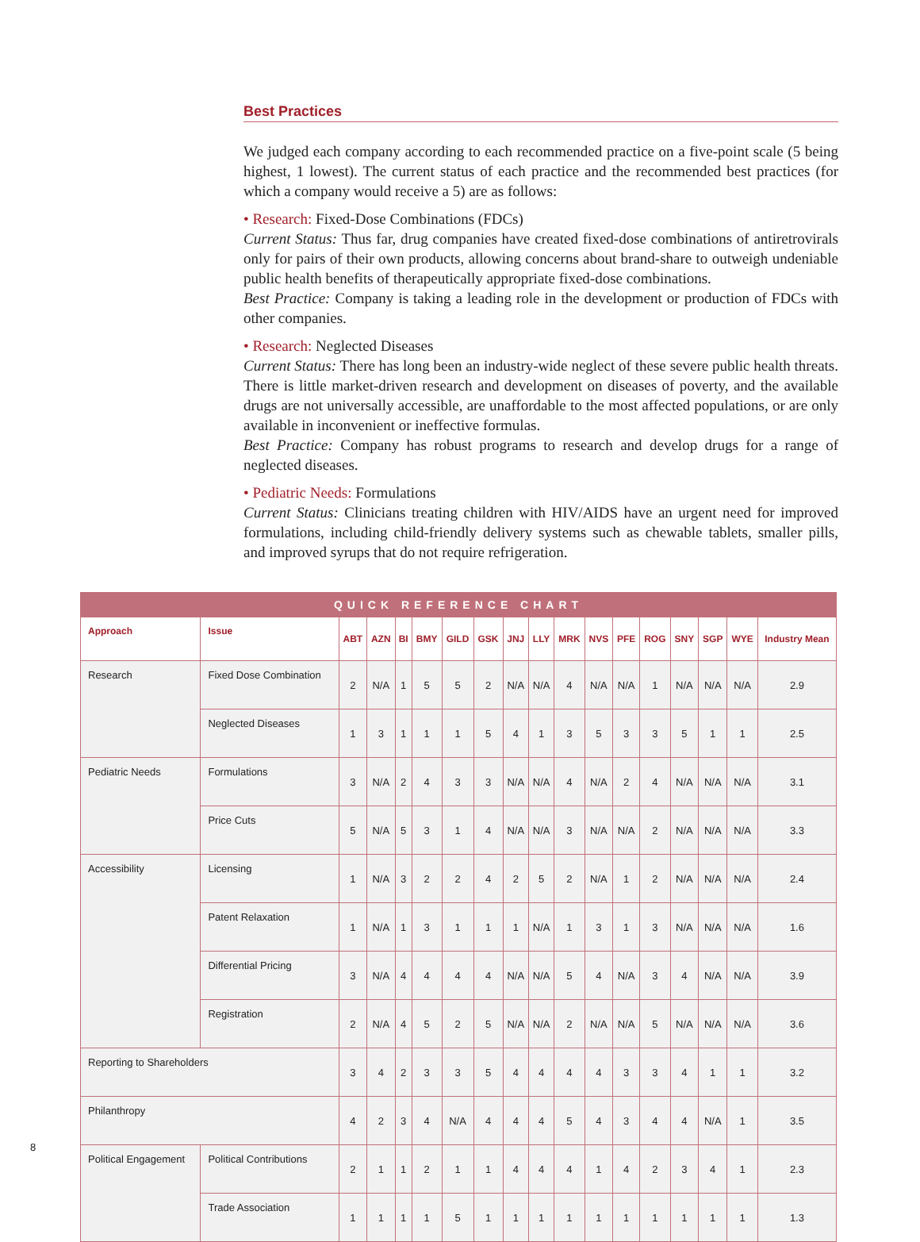Best Practices
We judged each company according to each recommended practice on a five-point scale (5 being highest, 1 lowest). The current status of each practice and the recommended best practices (for which a company would receive a 5) are as follows:
• Research: Fixed-Dose Combinations (FDCs)
Current Status: Thus far, drug companies have created fixed-dose combinations of antiretrovirals only for pairs of their own products, allowing concerns about brand-share to outweigh undeniable public health benefits of therapeutically appropriate fixed-dose combinations.
Best Practice: Company is taking a leading role in the development or production of FDCs with other companies.
• Research: Neglected Diseases
Current Status: There has long been an industry-wide neglect of these severe public health threats. There is little market-driven research and development on diseases of poverty, and the available drugs are not universally accessible, are unaffordable to the most affected populations, or are only available in inconvenient or ineffective formulas.
Best Practice: Company has robust programs to research and develop drugs for a range of neglected diseases.
• Pediatric Needs: Formulations
Current Status: Clinicians treating children with HIV/AIDS have an urgent need for improved formulations, including child-friendly delivery systems such as chewable tablets, smaller pills, and improved syrups that do not require refrigeration.
| QUICK REFERENCE CHART | | | | | | | | | | | | | | | | | |
| --- | --- | --- | --- | --- | --- | --- | --- | --- | --- | --- | --- | --- | --- | --- | --- | --- | --- |
| Approach | Issue | ABT | AZN | BI | BMY | GILD | GSK | JNJ | LLY | MRK | NVS | PFE | ROG | SNY | SGP | WYE | Industry Mean |
| Research | Fixed Dose Combination | 2 | N/A | 1 | 5 | 5 | 2 | N/A | N/A | 4 | N/A | N/A | 1 | N/A | N/A | N/A | 2.9 |
| | Neglected Diseases | 1 | 3 | 1 | 1 | 1 | 5 | 4 | 1 | 3 | 5 | 3 | 3 | 5 | 1 | 1 | 2.5 |
| Pediatric Needs | Formulations | 3 | N/A | 2 | 4 | 3 | 3 | N/A | N/A | 4 | N/A | 2 | 4 | N/A | N/A | N/A | 3.1 |
| | Price Cuts | 5 | N/A | 5 | 3 | 1 | 4 | N/A | N/A | 3 | N/A | N/A | 2 | N/A | N/A | N/A | 3.3 |
| Accessibility | Licensing | 1 | N/A | 3 | 2 | 2 | 4 | 2 | 5 | 2 | N/A | 1 | 2 | N/A | N/A | N/A | 2.4 |
| | Patent Relaxation | 1 | N/A | 1 | 3 | 1 | 1 | 1 | N/A | 1 | 3 | 1 | 3 | N/A | N/A | N/A | 1.6 |
| | Differential Pricing | 3 | N/A | 4 | 4 | 4 | 4 | N/A | N/A | 5 | 4 | N/A | 3 | 4 | N/A | N/A | 3.9 |
| | Registration | 2 | N/A | 4 | 5 | 2 | 5 | N/A | N/A | 2 | N/A | N/A | 5 | N/A | N/A | N/A | 3.6 |
| Reporting to Shareholders | | 3 | 4 | 2 | 3 | 3 | 5 | 4 | 4 | 4 | 4 | 3 | 3 | 4 | 1 | 1 | 3.2 |
| Philanthropy | | 4 | 2 | 3 | 4 | N/A | 4 | 4 | 4 | 5 | 4 | 3 | 4 | 4 | N/A | 1 | 3.5 |
| Political Engagement | Political Contributions | 2 | 1 | 1 | 2 | 1 | 1 | 4 | 4 | 4 | 1 | 4 | 2 | 3 | 4 | 1 | 2.3 |
| | Trade Association | 1 | 1 | 1 | 1 | 5 | 1 | 1 | 1 | 1 | 1 | 1 | 1 | 1 | 1 | 1 | 1.3 |
8